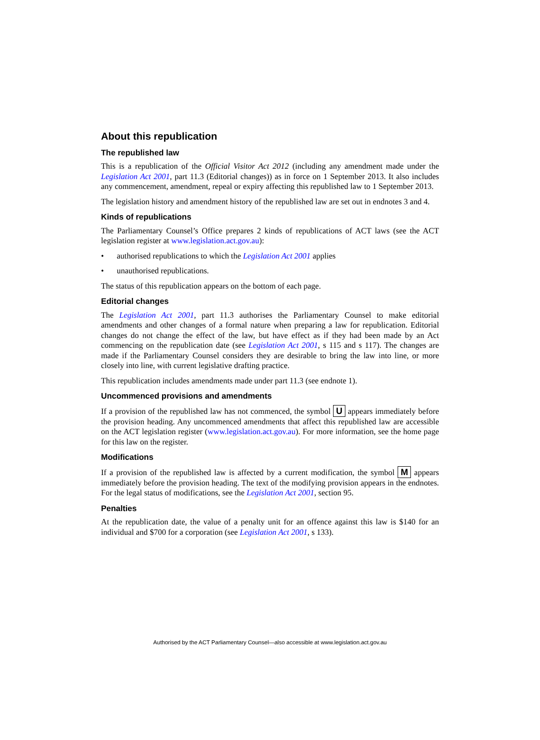About this republication
The republished law
This is a republication of the Official Visitor Act 2012 (including any amendment made under the Legislation Act 2001, part 11.3 (Editorial changes)) as in force on 1 September 2013. It also includes any commencement, amendment, repeal or expiry affecting this republished law to 1 September 2013.
The legislation history and amendment history of the republished law are set out in endnotes 3 and 4.
Kinds of republications
The Parliamentary Counsel’s Office prepares 2 kinds of republications of ACT laws (see the ACT legislation register at www.legislation.act.gov.au):
• authorised republications to which the Legislation Act 2001 applies
• unauthorised republications.
The status of this republication appears on the bottom of each page.
Editorial changes
The Legislation Act 2001, part 11.3 authorises the Parliamentary Counsel to make editorial amendments and other changes of a formal nature when preparing a law for republication. Editorial changes do not change the effect of the law, but have effect as if they had been made by an Act commencing on the republication date (see Legislation Act 2001, s 115 and s 117). The changes are made if the Parliamentary Counsel considers they are desirable to bring the law into line, or more closely into line, with current legislative drafting practice.
This republication includes amendments made under part 11.3 (see endnote 1).
Uncommenced provisions and amendments
If a provision of the republished law has not commenced, the symbol U appears immediately before the provision heading. Any uncommenced amendments that affect this republished law are accessible on the ACT legislation register (www.legislation.act.gov.au). For more information, see the home page for this law on the register.
Modifications
If a provision of the republished law is affected by a current modification, the symbol M appears immediately before the provision heading. The text of the modifying provision appears in the endnotes. For the legal status of modifications, see the Legislation Act 2001, section 95.
Penalties
At the republication date, the value of a penalty unit for an offence against this law is $140 for an individual and $700 for a corporation (see Legislation Act 2001, s 133).
Authorised by the ACT Parliamentary Counsel—also accessible at www.legislation.act.gov.au